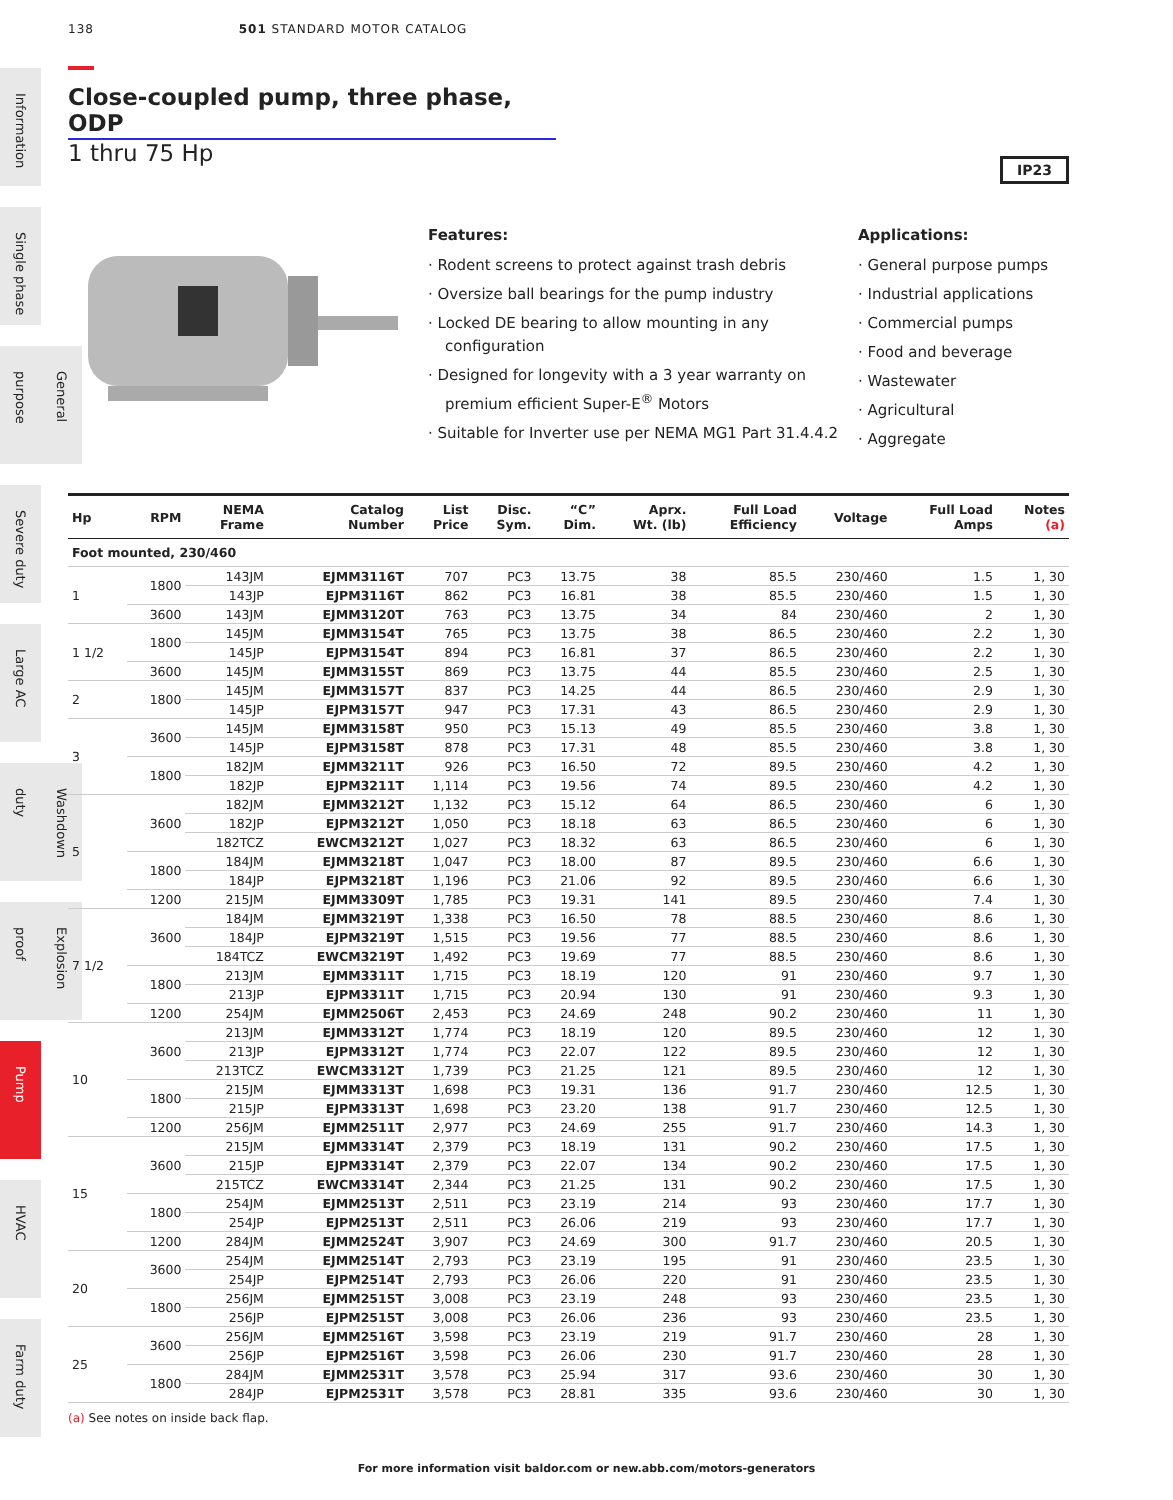138 501 STANDARD MOTOR CATALOG
Information
Single phase
General purpose
Severe duty
Large AC
Washdown duty
Explosion proof
Pump
HVAC
Farm duty
Close-coupled pump, three phase, ODP
1 thru 75 Hp
IP23
Features:
· Rodent screens to protect against trash debris
· Oversize ball bearings for the pump industry
· Locked DE bearing to allow mounting in any configuration
· Designed for longevity with a 3 year warranty on premium efficient Super-E<sup>®</sup> Motors
· Suitable for Inverter use per NEMA MG1 Part 31.4.4.2
Applications:
· General purpose pumps
· Industrial applications
· Commercial pumps
· Food and beverage
· Wastewater
· Agricultural
· Aggregate
| Hp | RPM | NEMA Frame | Catalog Number | List Price | Disc. Sym. | “C” Dim. | Aprx. Wt. (lb) | Full Load Efficiency | Voltage | Full Load Amps | Notes (a) |
| --- | --- | --- | --- | --- | --- | --- | --- | --- | --- | --- | --- |
| Foot mounted, 230/460 | | | | | | | | | | | |
| 1 | 1800 | 143JM | EJMM3116T | 707 | PC3 | 13.75 | 38 | 85.5 | 230/460 | 1.5 | 1, 30 |
| | | 143JP | EJPM3116T | 862 | PC3 | 16.81 | 38 | 85.5 | 230/460 | 1.5 | 1, 30 |
| | 3600 | 143JM | EJMM3120T | 763 | PC3 | 13.75 | 34 | 84 | 230/460 | 2 | 1, 30 |
| 1 1/2 | 1800 | 145JM | EJMM3154T | 765 | PC3 | 13.75 | 38 | 86.5 | 230/460 | 2.2 | 1, 30 |
| | | 145JP | EJPM3154T | 894 | PC3 | 16.81 | 37 | 86.5 | 230/460 | 2.2 | 1, 30 |
| | 3600 | 145JM | EJMM3155T | 869 | PC3 | 13.75 | 44 | 85.5 | 230/460 | 2.5 | 1, 30 |
| 2 | 1800 | 145JM | EJMM3157T | 837 | PC3 | 14.25 | 44 | 86.5 | 230/460 | 2.9 | 1, 30 |
| | | 145JP | EJPM3157T | 947 | PC3 | 17.31 | 43 | 86.5 | 230/460 | 2.9 | 1, 30 |
| 3 | 3600 | 145JM | EJMM3158T | 950 | PC3 | 15.13 | 49 | 85.5 | 230/460 | 3.8 | 1, 30 |
| | | 145JP | EJPM3158T | 878 | PC3 | 17.31 | 48 | 85.5 | 230/460 | 3.8 | 1, 30 |
| | 1800 | 182JM | EJMM3211T | 926 | PC3 | 16.50 | 72 | 89.5 | 230/460 | 4.2 | 1, 30 |
| | | 182JP | EJPM3211T | 1,114 | PC3 | 19.56 | 74 | 89.5 | 230/460 | 4.2 | 1, 30 |
| 5 | 3600 | 182JM | EJMM3212T | 1,132 | PC3 | 15.12 | 64 | 86.5 | 230/460 | 6 | 1, 30 |
| | | 182JP | EJPM3212T | 1,050 | PC3 | 18.18 | 63 | 86.5 | 230/460 | 6 | 1, 30 |
| | | 182TCZ | EWCM3212T | 1,027 | PC3 | 18.32 | 63 | 86.5 | 230/460 | 6 | 1, 30 |
| | 1800 | 184JM | EJMM3218T | 1,047 | PC3 | 18.00 | 87 | 89.5 | 230/460 | 6.6 | 1, 30 |
| | | 184JP | EJPM3218T | 1,196 | PC3 | 21.06 | 92 | 89.5 | 230/460 | 6.6 | 1, 30 |
| | 1200 | 215JM | EJMM3309T | 1,785 | PC3 | 19.31 | 141 | 89.5 | 230/460 | 7.4 | 1, 30 |
| 7 1/2 | 3600 | 184JM | EJMM3219T | 1,338 | PC3 | 16.50 | 78 | 88.5 | 230/460 | 8.6 | 1, 30 |
| | | 184JP | EJPM3219T | 1,515 | PC3 | 19.56 | 77 | 88.5 | 230/460 | 8.6 | 1, 30 |
| | | 184TCZ | EWCM3219T | 1,492 | PC3 | 19.69 | 77 | 88.5 | 230/460 | 8.6 | 1, 30 |
| | 1800 | 213JM | EJMM3311T | 1,715 | PC3 | 18.19 | 120 | 91 | 230/460 | 9.7 | 1, 30 |
| | | 213JP | EJPM3311T | 1,715 | PC3 | 20.94 | 130 | 91 | 230/460 | 9.3 | 1, 30 |
| | 1200 | 254JM | EJMM2506T | 2,453 | PC3 | 24.69 | 248 | 90.2 | 230/460 | 11 | 1, 30 |
| 10 | 3600 | 213JM | EJMM3312T | 1,774 | PC3 | 18.19 | 120 | 89.5 | 230/460 | 12 | 1, 30 |
| | | 213JP | EJPM3312T | 1,774 | PC3 | 22.07 | 122 | 89.5 | 230/460 | 12 | 1, 30 |
| | | 213TCZ | EWCM3312T | 1,739 | PC3 | 21.25 | 121 | 89.5 | 230/460 | 12 | 1, 30 |
| | 1800 | 215JM | EJMM3313T | 1,698 | PC3 | 19.31 | 136 | 91.7 | 230/460 | 12.5 | 1, 30 |
| | | 215JP | EJPM3313T | 1,698 | PC3 | 23.20 | 138 | 91.7 | 230/460 | 12.5 | 1, 30 |
| | 1200 | 256JM | EJMM2511T | 2,977 | PC3 | 24.69 | 255 | 91.7 | 230/460 | 14.3 | 1, 30 |
| 15 | 3600 | 215JM | EJMM3314T | 2,379 | PC3 | 18.19 | 131 | 90.2 | 230/460 | 17.5 | 1, 30 |
| | | 215JP | EJPM3314T | 2,379 | PC3 | 22.07 | 134 | 90.2 | 230/460 | 17.5 | 1, 30 |
| | | 215TCZ | EWCM3314T | 2,344 | PC3 | 21.25 | 131 | 90.2 | 230/460 | 17.5 | 1, 30 |
| | 1800 | 254JM | EJMM2513T | 2,511 | PC3 | 23.19 | 214 | 93 | 230/460 | 17.7 | 1, 30 |
| | | 254JP | EJPM2513T | 2,511 | PC3 | 26.06 | 219 | 93 | 230/460 | 17.7 | 1, 30 |
| | 1200 | 284JM | EJMM2524T | 3,907 | PC3 | 24.69 | 300 | 91.7 | 230/460 | 20.5 | 1, 30 |
| 20 | 3600 | 254JM | EJMM2514T | 2,793 | PC3 | 23.19 | 195 | 91 | 230/460 | 23.5 | 1, 30 |
| | | 254JP | EJPM2514T | 2,793 | PC3 | 26.06 | 220 | 91 | 230/460 | 23.5 | 1, 30 |
| | 1800 | 256JM | EJMM2515T | 3,008 | PC3 | 23.19 | 248 | 93 | 230/460 | 23.5 | 1, 30 |
| | | 256JP | EJPM2515T | 3,008 | PC3 | 26.06 | 236 | 93 | 230/460 | 23.5 | 1, 30 |
| 25 | 3600 | 256JM | EJMM2516T | 3,598 | PC3 | 23.19 | 219 | 91.7 | 230/460 | 28 | 1, 30 |
| | | 256JP | EJPM2516T | 3,598 | PC3 | 26.06 | 230 | 91.7 | 230/460 | 28 | 1, 30 |
| | 1800 | 284JM | EJMM2531T | 3,578 | PC3 | 25.94 | 317 | 93.6 | 230/460 | 30 | 1, 30 |
| | | 284JP | EJPM2531T | 3,578 | PC3 | 28.81 | 335 | 93.6 | 230/460 | 30 | 1, 30 |
(a) See notes on inside back flap.
For more information visit baldor.com or new.abb.com/motors-generators